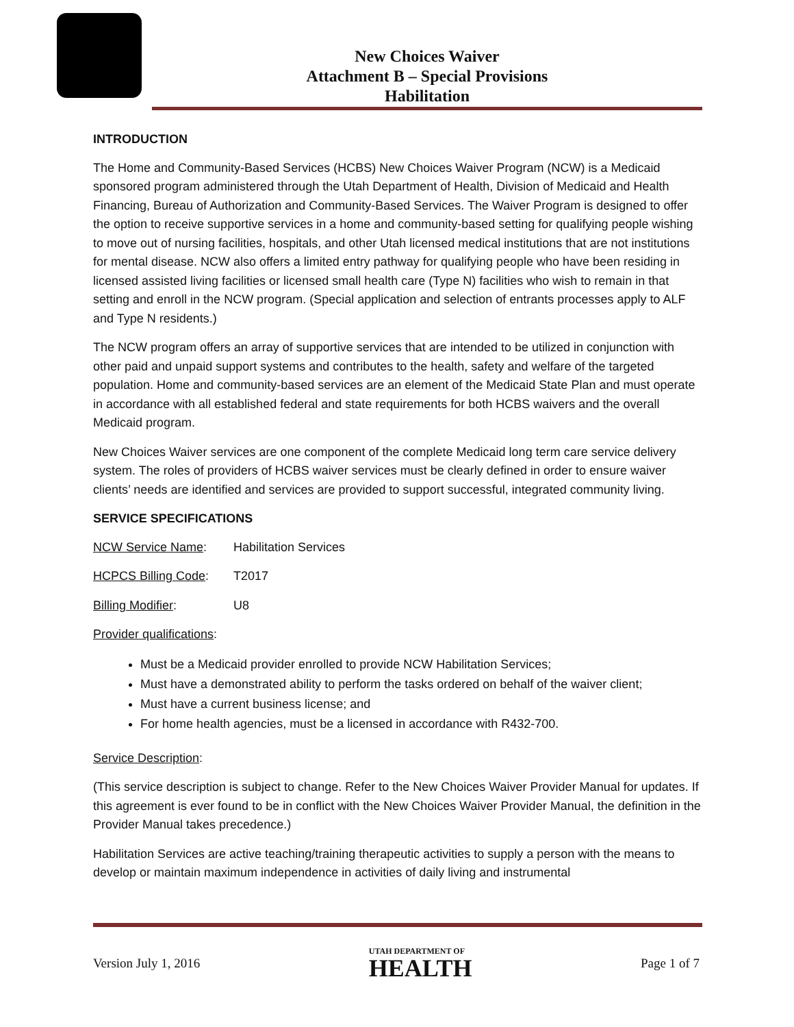New Choices Waiver
Attachment B – Special Provisions
Habilitation
INTRODUCTION
The Home and Community-Based Services (HCBS) New Choices Waiver Program (NCW) is a Medicaid sponsored program administered through the Utah Department of Health, Division of Medicaid and Health Financing, Bureau of Authorization and Community-Based Services. The Waiver Program is designed to offer the option to receive supportive services in a home and community-based setting for qualifying people wishing to move out of nursing facilities, hospitals, and other Utah licensed medical institutions that are not institutions for mental disease. NCW also offers a limited entry pathway for qualifying people who have been residing in licensed assisted living facilities or licensed small health care (Type N) facilities who wish to remain in that setting and enroll in the NCW program. (Special application and selection of entrants processes apply to ALF and Type N residents.)
The NCW program offers an array of supportive services that are intended to be utilized in conjunction with other paid and unpaid support systems and contributes to the health, safety and welfare of the targeted population. Home and community-based services are an element of the Medicaid State Plan and must operate in accordance with all established federal and state requirements for both HCBS waivers and the overall Medicaid program.
New Choices Waiver services are one component of the complete Medicaid long term care service delivery system. The roles of providers of HCBS waiver services must be clearly defined in order to ensure waiver clients’ needs are identified and services are provided to support successful, integrated community living.
SERVICE SPECIFICATIONS
NCW Service Name: Habilitation Services
HCPCS Billing Code: T2017
Billing Modifier: U8
Provider qualifications:
Must be a Medicaid provider enrolled to provide NCW Habilitation Services;
Must have a demonstrated ability to perform the tasks ordered on behalf of the waiver client;
Must have a current business license; and
For home health agencies, must be a licensed in accordance with R432-700.
Service Description:
(This service description is subject to change. Refer to the New Choices Waiver Provider Manual for updates. If this agreement is ever found to be in conflict with the New Choices Waiver Provider Manual, the definition in the Provider Manual takes precedence.)
Habilitation Services are active teaching/training therapeutic activities to supply a person with the means to develop or maintain maximum independence in activities of daily living and instrumental
Version July 1, 2016
UTAH DEPARTMENT OF
HEALTH
Page 1 of 7